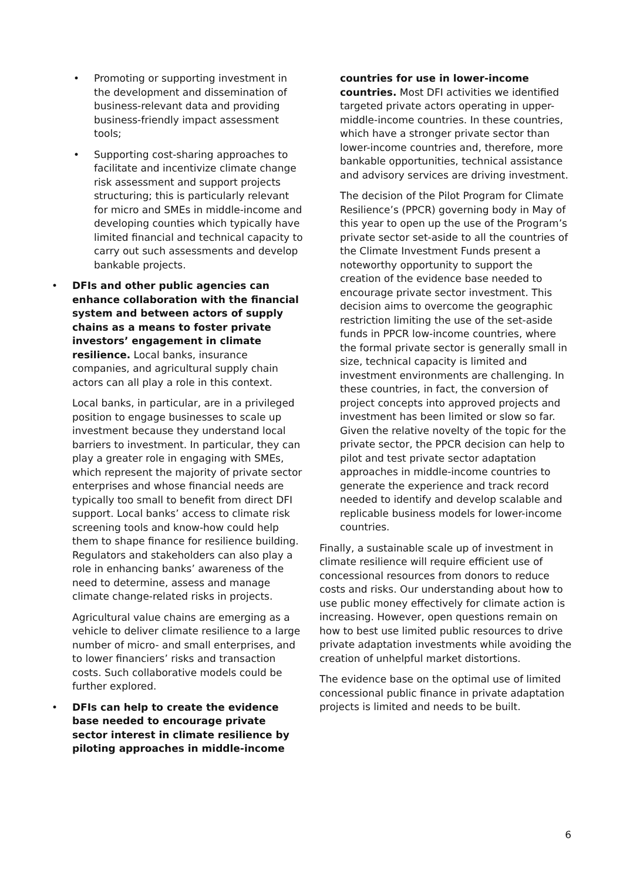• Promoting or supporting investment in the development and dissemination of business-relevant data and providing business-friendly impact assessment tools;
• Supporting cost-sharing approaches to facilitate and incentivize climate change risk assessment and support projects structuring; this is particularly relevant for micro and SMEs in middle-income and developing counties which typically have limited financial and technical capacity to carry out such assessments and develop bankable projects.
• DFIs and other public agencies can enhance collaboration with the financial system and between actors of supply chains as a means to foster private investors’ engagement in climate resilience. Local banks, insurance companies, and agricultural supply chain actors can all play a role in this context.
Local banks, in particular, are in a privileged position to engage businesses to scale up investment because they understand local barriers to investment. In particular, they can play a greater role in engaging with SMEs, which represent the majority of private sector enterprises and whose financial needs are typically too small to benefit from direct DFI support. Local banks’ access to climate risk screening tools and know-how could help them to shape finance for resilience building. Regulators and stakeholders can also play a role in enhancing banks’ awareness of the need to determine, assess and manage climate change-related risks in projects.
Agricultural value chains are emerging as a vehicle to deliver climate resilience to a large number of micro- and small enterprises, and to lower financiers’ risks and transaction costs. Such collaborative models could be further explored.
• DFIs can help to create the evidence base needed to encourage private sector interest in climate resilience by piloting approaches in middle-income
countries for use in lower-income countries. Most DFI activities we identified targeted private actors operating in upper-middle-income countries. In these countries, which have a stronger private sector than lower-income countries and, therefore, more bankable opportunities, technical assistance and advisory services are driving investment.
The decision of the Pilot Program for Climate Resilience’s (PPCR) governing body in May of this year to open up the use of the Program’s private sector set-aside to all the countries of the Climate Investment Funds present a noteworthy opportunity to support the creation of the evidence base needed to encourage private sector investment. This decision aims to overcome the geographic restriction limiting the use of the set-aside funds in PPCR low-income countries, where the formal private sector is generally small in size, technical capacity is limited and investment environments are challenging. In these countries, in fact, the conversion of project concepts into approved projects and investment has been limited or slow so far. Given the relative novelty of the topic for the private sector, the PPCR decision can help to pilot and test private sector adaptation approaches in middle-income countries to generate the experience and track record needed to identify and develop scalable and replicable business models for lower-income countries.
Finally, a sustainable scale up of investment in climate resilience will require efficient use of concessional resources from donors to reduce costs and risks. Our understanding about how to use public money effectively for climate action is increasing. However, open questions remain on how to best use limited public resources to drive private adaptation investments while avoiding the creation of unhelpful market distortions.
The evidence base on the optimal use of limited concessional public finance in private adaptation projects is limited and needs to be built.
6